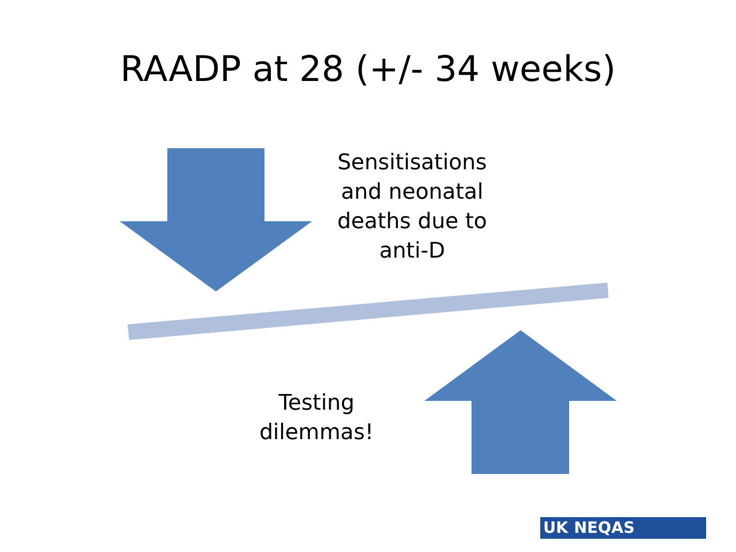RAADP at 28 (+/- 34 weeks)
Sensitisations and neonatal deaths due to anti-D
Testing dilemmas!
UK NEQAS